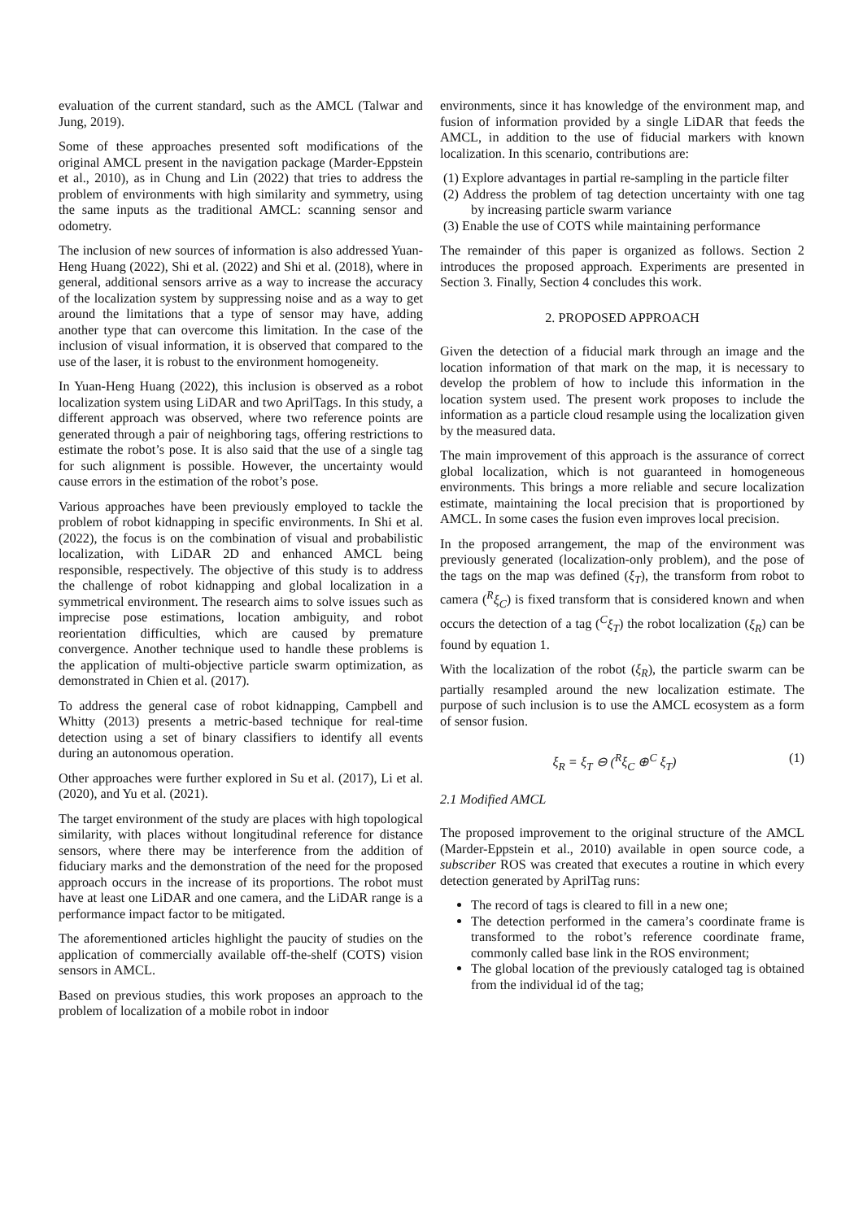evaluation of the current standard, such as the AMCL (Talwar and Jung, 2019).
Some of these approaches presented soft modifications of the original AMCL present in the navigation package (Marder-Eppstein et al., 2010), as in Chung and Lin (2022) that tries to address the problem of environments with high similarity and symmetry, using the same inputs as the traditional AMCL: scanning sensor and odometry.
The inclusion of new sources of information is also addressed Yuan-Heng Huang (2022), Shi et al. (2022) and Shi et al. (2018), where in general, additional sensors arrive as a way to increase the accuracy of the localization system by suppressing noise and as a way to get around the limitations that a type of sensor may have, adding another type that can overcome this limitation. In the case of the inclusion of visual information, it is observed that compared to the use of the laser, it is robust to the environment homogeneity.
In Yuan-Heng Huang (2022), this inclusion is observed as a robot localization system using LiDAR and two AprilTags. In this study, a different approach was observed, where two reference points are generated through a pair of neighboring tags, offering restrictions to estimate the robot’s pose. It is also said that the use of a single tag for such alignment is possible. However, the uncertainty would cause errors in the estimation of the robot’s pose.
Various approaches have been previously employed to tackle the problem of robot kidnapping in specific environments. In Shi et al. (2022), the focus is on the combination of visual and probabilistic localization, with LiDAR 2D and enhanced AMCL being responsible, respectively. The objective of this study is to address the challenge of robot kidnapping and global localization in a symmetrical environment. The research aims to solve issues such as imprecise pose estimations, location ambiguity, and robot reorientation difficulties, which are caused by premature convergence. Another technique used to handle these problems is the application of multi-objective particle swarm optimization, as demonstrated in Chien et al. (2017).
To address the general case of robot kidnapping, Campbell and Whitty (2013) presents a metric-based technique for real-time detection using a set of binary classifiers to identify all events during an autonomous operation.
Other approaches were further explored in Su et al. (2017), Li et al. (2020), and Yu et al. (2021).
The target environment of the study are places with high topological similarity, with places without longitudinal reference for distance sensors, where there may be interference from the addition of fiduciary marks and the demonstration of the need for the proposed approach occurs in the increase of its proportions. The robot must have at least one LiDAR and one camera, and the LiDAR range is a performance impact factor to be mitigated.
The aforementioned articles highlight the paucity of studies on the application of commercially available off-the-shelf (COTS) vision sensors in AMCL.
Based on previous studies, this work proposes an approach to the problem of localization of a mobile robot in indoor
environments, since it has knowledge of the environment map, and fusion of information provided by a single LiDAR that feeds the AMCL, in addition to the use of fiducial markers with known localization. In this scenario, contributions are:
(1) Explore advantages in partial re-sampling in the particle filter
(2) Address the problem of tag detection uncertainty with one tag by increasing particle swarm variance
(3) Enable the use of COTS while maintaining performance
The remainder of this paper is organized as follows. Section 2 introduces the proposed approach. Experiments are presented in Section 3. Finally, Section 4 concludes this work.
2. PROPOSED APPROACH
Given the detection of a fiducial mark through an image and the location information of that mark on the map, it is necessary to develop the problem of how to include this information in the location system used. The present work proposes to include the information as a particle cloud resample using the localization given by the measured data.
The main improvement of this approach is the assurance of correct global localization, which is not guaranteed in homogeneous environments. This brings a more reliable and secure localization estimate, maintaining the local precision that is proportioned by AMCL. In some cases the fusion even improves local precision.
In the proposed arrangement, the map of the environment was previously generated (localization-only problem), and the pose of the tags on the map was defined (ξ<sub>T</sub>), the transform from robot to camera (<sup>R</sup>ξ<sub>C</sub>) is fixed transform that is considered known and when occurs the detection of a tag (<sup>C</sup>ξ<sub>T</sub>) the robot localization (ξ<sub>R</sub>) can be found by equation 1.
With the localization of the robot (ξ<sub>R</sub>), the particle swarm can be partially resampled around the new localization estimate. The purpose of such inclusion is to use the AMCL ecosystem as a form of sensor fusion.
ξ<sub>R</sub> = ξ<sub>T</sub> ⊖ (<sup>R</sup>ξ<sub>C</sub> ⊕<sup>C</sup> ξ<sub>T</sub>) (1)
2.1 Modified AMCL
The proposed improvement to the original structure of the AMCL (Marder-Eppstein et al., 2010) available in open source code, a subscriber ROS was created that executes a routine in which every detection generated by AprilTag runs:
The record of tags is cleared to fill in a new one;
The detection performed in the camera’s coordinate frame is transformed to the robot’s reference coordinate frame, commonly called base link in the ROS environment;
The global location of the previously cataloged tag is obtained from the individual id of the tag;